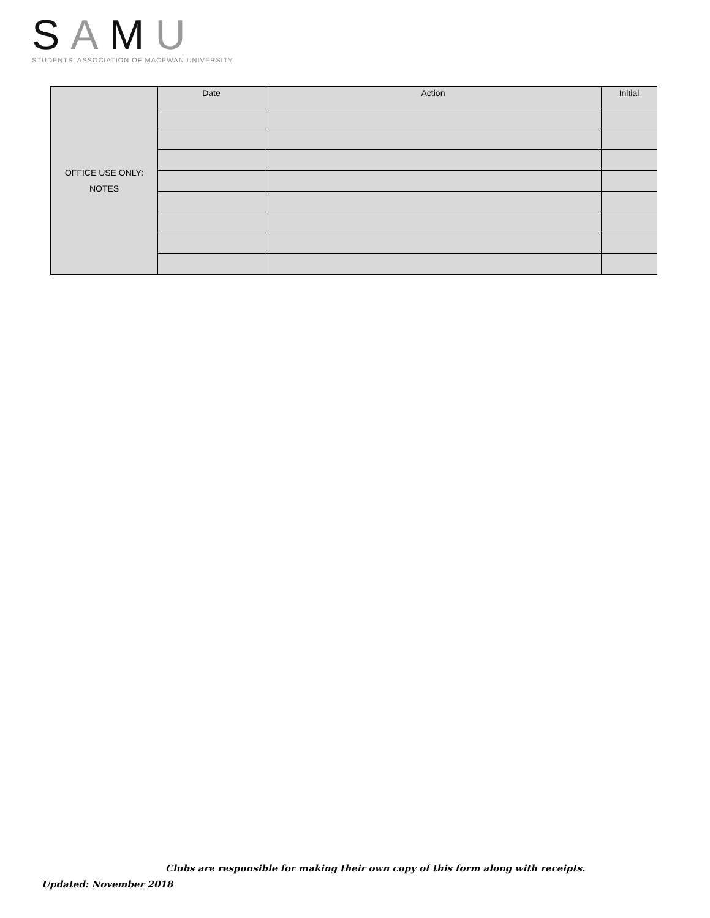SAMU
STUDENTS' ASSOCIATION OF MACEWAN UNIVERSITY
| OFFICE USE ONLY: NOTES | Date | Action | Initial |
Clubs are responsible for making their own copy of this form along with receipts.
Updated: November 2018